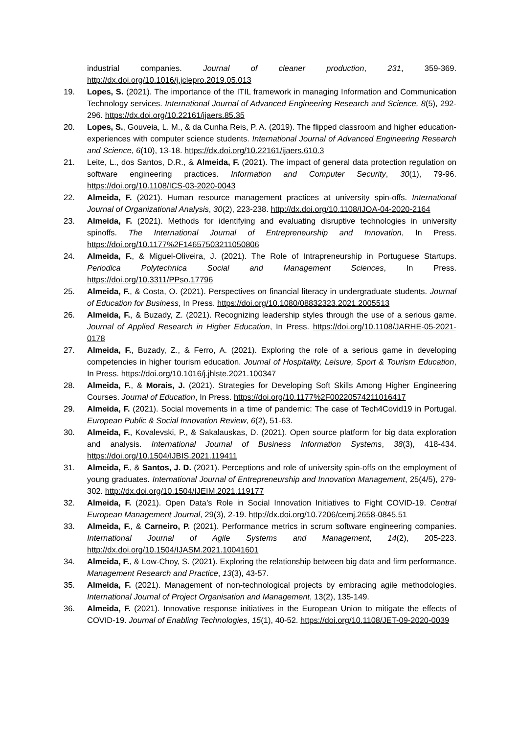industrial companies. Journal of cleaner production, 231, 359-369. http://dx.doi.org/10.1016/j.jclepro.2019.05.013
19. Lopes, S. (2021). The importance of the ITIL framework in managing Information and Communication Technology services. International Journal of Advanced Engineering Research and Science, 8(5), 292-296. https://dx.doi.org/10.22161/ijaers.85.35
20. Lopes, S., Gouveia, L. M., & da Cunha Reis, P. A. (2019). The flipped classroom and higher education-experiences with computer science students. International Journal of Advanced Engineering Research and Science, 6(10), 13-18. https://dx.doi.org/10.22161/ijaers.610.3
21. Leite, L., dos Santos, D.R., & Almeida, F. (2021). The impact of general data protection regulation on software engineering practices. Information and Computer Security, 30(1), 79-96. https://doi.org/10.1108/ICS-03-2020-0043
22. Almeida, F. (2021). Human resource management practices at university spin-offs. International Journal of Organizational Analysis, 30(2), 223-238. http://dx.doi.org/10.1108/IJOA-04-2020-2164
23. Almeida, F. (2021). Methods for identifying and evaluating disruptive technologies in university spinoffs. The International Journal of Entrepreneurship and Innovation, In Press. https://doi.org/10.1177%2F14657503211050806
24. Almeida, F., & Miguel-Oliveira, J. (2021). The Role of Intrapreneurship in Portuguese Startups. Periodica Polytechnica Social and Management Sciences, In Press. https://doi.org/10.3311/PPso.17796
25. Almeida, F., & Costa, O. (2021). Perspectives on financial literacy in undergraduate students. Journal of Education for Business, In Press. https://doi.org/10.1080/08832323.2021.2005513
26. Almeida, F., & Buzady, Z. (2021). Recognizing leadership styles through the use of a serious game. Journal of Applied Research in Higher Education, In Press. https://doi.org/10.1108/JARHE-05-2021-0178
27. Almeida, F., Buzady, Z., & Ferro, A. (2021). Exploring the role of a serious game in developing competencies in higher tourism education. Journal of Hospitality, Leisure, Sport & Tourism Education, In Press. https://doi.org/10.1016/j.jhlste.2021.100347
28. Almeida, F., & Morais, J. (2021). Strategies for Developing Soft Skills Among Higher Engineering Courses. Journal of Education, In Press. https://doi.org/10.1177%2F00220574211016417
29. Almeida, F. (2021). Social movements in a time of pandemic: The case of Tech4Covid19 in Portugal. European Public & Social Innovation Review, 6(2), 51-63.
30. Almeida, F., Kovalevski, P., & Sakalauskas, D. (2021). Open source platform for big data exploration and analysis. International Journal of Business Information Systems, 38(3), 418-434. https://doi.org/10.1504/IJBIS.2021.119411
31. Almeida, F., & Santos, J. D. (2021). Perceptions and role of university spin-offs on the employment of young graduates. International Journal of Entrepreneurship and Innovation Management, 25(4/5), 279-302. http://dx.doi.org/10.1504/IJEIM.2021.119177
32. Almeida, F. (2021). Open Data’s Role in Social Innovation Initiatives to Fight COVID-19. Central European Management Journal, 29(3), 2-19. http://dx.doi.org/10.7206/cemj.2658-0845.51
33. Almeida, F., & Carneiro, P. (2021). Performance metrics in scrum software engineering companies. International Journal of Agile Systems and Management, 14(2), 205-223. http://dx.doi.org/10.1504/IJASM.2021.10041601
34. Almeida, F., & Low-Choy, S. (2021). Exploring the relationship between big data and firm performance. Management Research and Practice, 13(3), 43-57.
35. Almeida, F. (2021). Management of non-technological projects by embracing agile methodologies. International Journal of Project Organisation and Management, 13(2), 135-149.
36. Almeida, F. (2021). Innovative response initiatives in the European Union to mitigate the effects of COVID-19. Journal of Enabling Technologies, 15(1), 40-52. https://doi.org/10.1108/JET-09-2020-0039